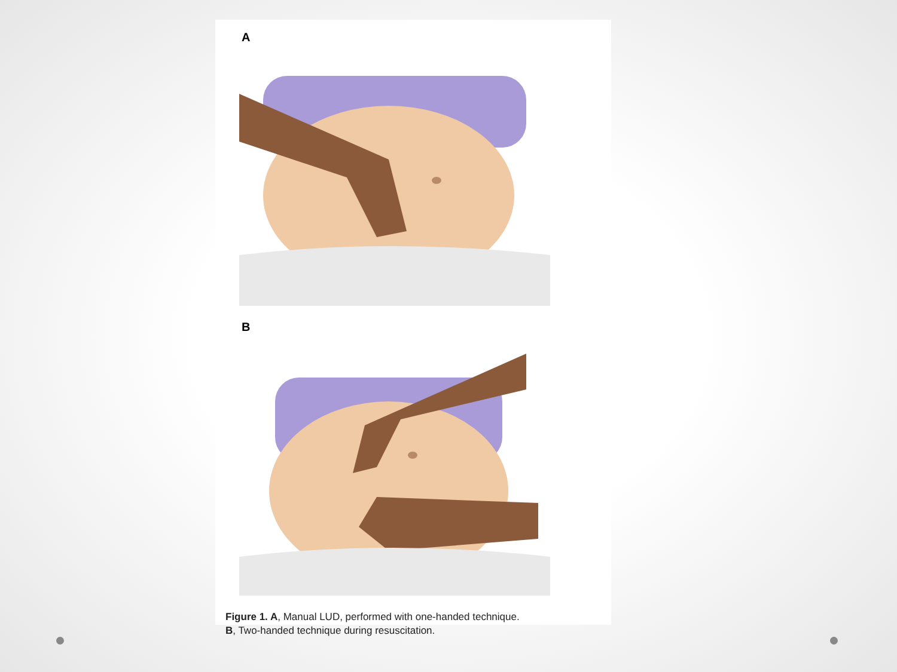A
B
Figure 1. A, Manual LUD, performed with one-handed technique.
B, Two-handed technique during resuscitation.